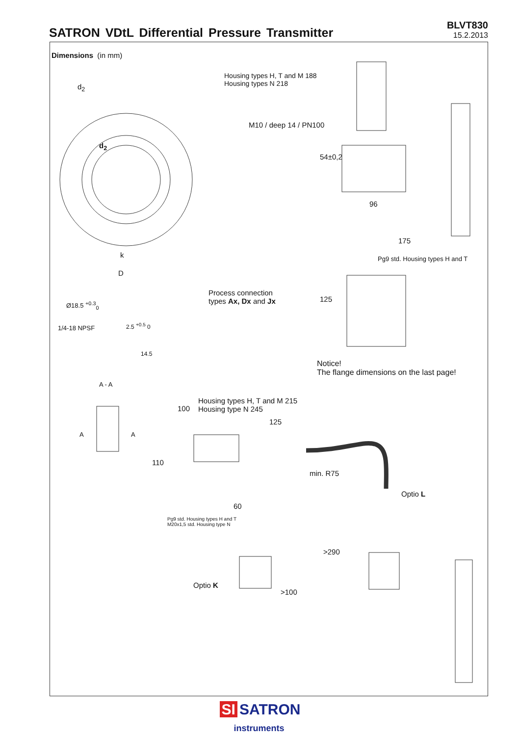SATRON VDtL Differential Pressure Transmitter
BLVT830
15.2.2013
Dimensions (in mm)
d<sub>2</sub>
d<sub>2</sub>
k
D
Housing types H, T and M 188
Housing types N 218
M10 / deep 14 / PN100
54±0,2
96
175
Pg9 std. Housing types H and T
125
Process connection
types Ax, Dx and Jx
Ø18.5 <sup>+0.3</sup><sub>0</sub>
1/4-18 NPSF 2.5 <sup>+0.5</sup> 0
14.5
A - A
Notice!
The flange dimensions on the last page!
A A
100
Housing types H, T and M 215
Housing type N 245
125
110
min. R75
60
Optio L
Pg9 std. Housing types H and T
M20x1,5 std. Housing type N
>290
Optio K
>100
SI SATRON
instruments